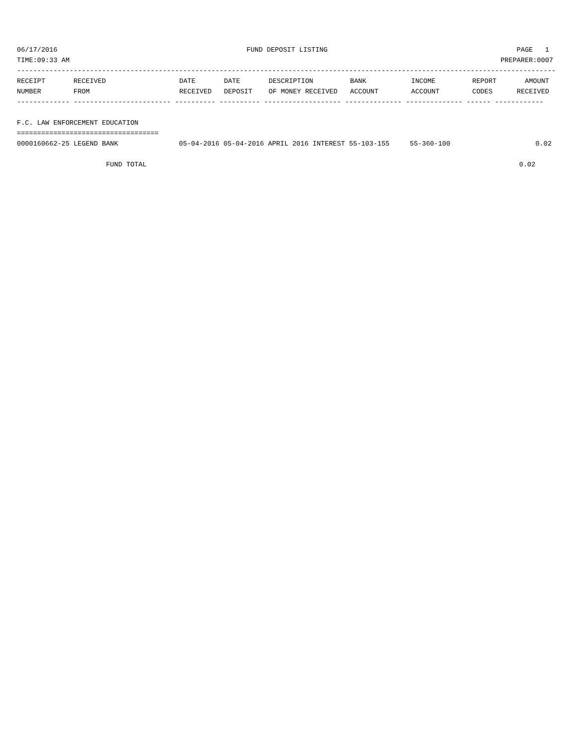06/17/2016 FUND DEPOSIT LISTING PAGE 1
TIME:09:33 AM PREPARER:0007
-------------------------------------------------------------------------------------------------------------------------------------
| RECEIPT NUMBER | RECEIVED FROM | DATE RECEIVED | DATE DEPOSIT | DESCRIPTION OF MONEY RECEIVED | BANK ACCOUNT | INCOME ACCOUNT | REPORT CODES | AMOUNT RECEIVED |
| --- | --- | --- | --- | --- | --- | --- | --- | --- |
------------- ------------------------ ---------- ---------- ------------------- -------------- -------------- ------ ------------
 
F.C. LAW ENFORCEMENT EDUCATION
===================================
0000160662-25 LEGEND BANK               05-04-2016 05-04-2016 APRIL 2016 INTEREST 55-103-155     55-360-100                     0.02
 
                      FUND TOTAL                                                                                            0.02